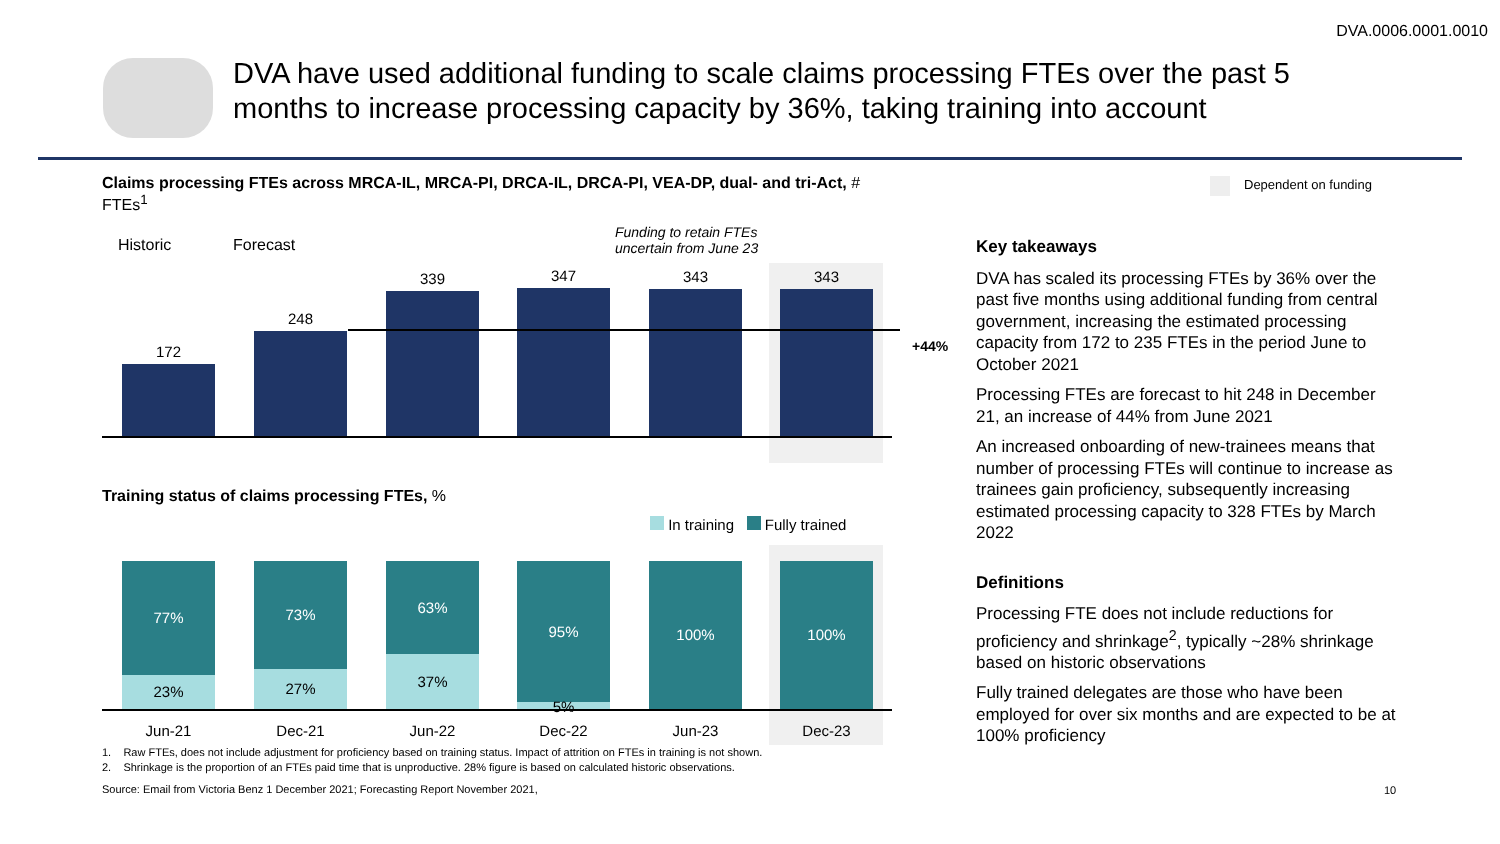DVA.0006.0001.0010
DVA have used additional funding to scale claims processing FTEs over the past 5 months to increase processing capacity by 36%, taking training into account
Claims processing FTEs across MRCA-IL, MRCA-PI, DRCA-IL, DRCA-PI, VEA-DP, dual- and tri-Act, # FTEs<sup>1</sup>
Dependent on funding
Historic Forecast
Funding to retain FTEs
uncertain from June 23
172
248
339 347 343 343
+44%
Training status of claims processing FTEs, %
In training Fully trained
77%
23%
73%
27%
63%
37%
95%
5%
100% 100%
Jun-21 Dec-21 Jun-22 Dec-22 Jun-23 Dec-23
1. Raw FTEs, does not include adjustment for proficiency based on training status. Impact of attrition on FTEs in training is not shown.
2. Shrinkage is the proportion of an FTEs paid time that is unproductive. 28% figure is based on calculated historic observations.
Source: Email from Victoria Benz 1 December 2021; Forecasting Report November 2021,
10
Key takeaways
DVA has scaled its processing FTEs by 36% over the past five months using additional funding from central government, increasing the estimated processing capacity from 172 to 235 FTEs in the period June to October 2021
Processing FTEs are forecast to hit 248 in December 21, an increase of 44% from June 2021
An increased onboarding of new-trainees means that number of processing FTEs will continue to increase as trainees gain proficiency, subsequently increasing estimated processing capacity to 328 FTEs by March 2022
Definitions
Processing FTE does not include reductions for proficiency and shrinkage<sup>2</sup>, typically ~28% shrinkage based on historic observations
Fully trained delegates are those who have been employed for over six months and are expected to be at 100% proficiency